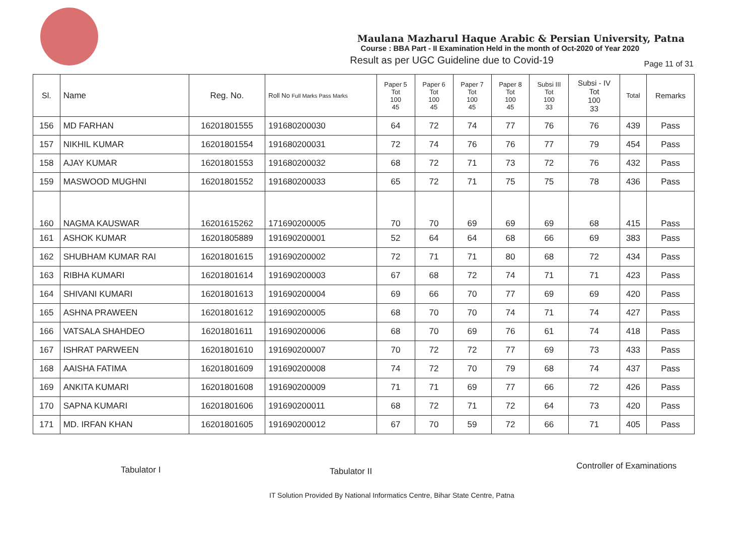Maulana Mazharul Haque Arabic & Persian University, Patna
Course : BBA Part - II Examination Held in the month of Oct-2020 of Year 2020
Result as per UGC Guideline due to Covid-19
Page 11 of 31
| Sl. | Name | Reg. No. | Roll No Full Marks Pass Marks | Paper 5 Tot 100 45 | Paper 6 Tot 100 45 | Paper 7 Tot 100 45 | Paper 8 Tot 100 45 | Subsi III Tot 100 33 | Subsi - IV Tot 100 33 | Total | Remarks |
| --- | --- | --- | --- | --- | --- | --- | --- | --- | --- | --- | --- |
| 156 | MD FARHAN | 16201801555 | 191680200030 | 64 | 72 | 74 | 77 | 76 | 76 | 439 | Pass |
| 157 | NIKHIL KUMAR | 16201801554 | 191680200031 | 72 | 74 | 76 | 76 | 77 | 79 | 454 | Pass |
| 158 | AJAY KUMAR | 16201801553 | 191680200032 | 68 | 72 | 71 | 73 | 72 | 76 | 432 | Pass |
| 159 | MASWOOD MUGHNI | 16201801552 | 191680200033 | 65 | 72 | 71 | 75 | 75 | 78 | 436 | Pass |
| 160 | NAGMA KAUSWAR | 16201615262 | 171690200005 | 70 | 70 | 69 | 69 | 69 | 68 | 415 | Pass |
| 161 | ASHOK KUMAR | 16201805889 | 191690200001 | 52 | 64 | 64 | 68 | 66 | 69 | 383 | Pass |
| 162 | SHUBHAM KUMAR RAI | 16201801615 | 191690200002 | 72 | 71 | 71 | 80 | 68 | 72 | 434 | Pass |
| 163 | RIBHA KUMARI | 16201801614 | 191690200003 | 67 | 68 | 72 | 74 | 71 | 71 | 423 | Pass |
| 164 | SHIVANI KUMARI | 16201801613 | 191690200004 | 69 | 66 | 70 | 77 | 69 | 69 | 420 | Pass |
| 165 | ASHNA PRAWEEN | 16201801612 | 191690200005 | 68 | 70 | 70 | 74 | 71 | 74 | 427 | Pass |
| 166 | VATSALA SHAHDEO | 16201801611 | 191690200006 | 68 | 70 | 69 | 76 | 61 | 74 | 418 | Pass |
| 167 | ISHRAT PARWEEN | 16201801610 | 191690200007 | 70 | 72 | 72 | 77 | 69 | 73 | 433 | Pass |
| 168 | AAISHA FATIMA | 16201801609 | 191690200008 | 74 | 72 | 70 | 79 | 68 | 74 | 437 | Pass |
| 169 | ANKITA KUMARI | 16201801608 | 191690200009 | 71 | 71 | 69 | 77 | 66 | 72 | 426 | Pass |
| 170 | SAPNA KUMARI | 16201801606 | 191690200011 | 68 | 72 | 71 | 72 | 64 | 73 | 420 | Pass |
| 171 | MD. IRFAN KHAN | 16201801605 | 191690200012 | 67 | 70 | 59 | 72 | 66 | 71 | 405 | Pass |
Tabulator I Tabulator II
Controller of Examinations
IT Solution Provided By National Informatics Centre, Bihar State Centre, Patna